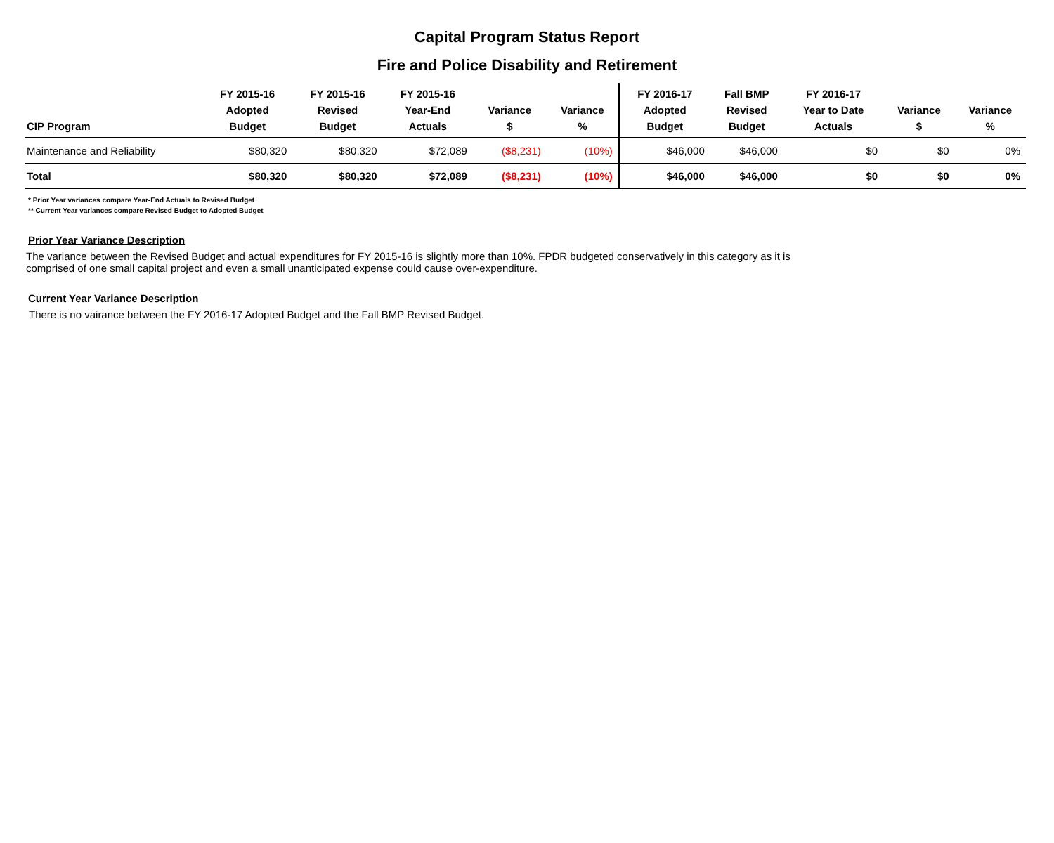Capital Program Status Report
Fire and Police Disability and Retirement
| CIP Program | FY 2015-16 Adopted Budget | FY 2015-16 Revised Budget | FY 2015-16 Year-End Actuals | Variance $ | Variance % | FY 2016-17 Adopted Budget | Fall BMP Revised Budget | FY 2016-17 Year to Date Actuals | Variance $ | Variance % |
| --- | --- | --- | --- | --- | --- | --- | --- | --- | --- | --- |
| Maintenance and Reliability | $80,320 | $80,320 | $72,089 | ($8,231) | (10%) | $46,000 | $46,000 | $0 | $0 | 0% |
| Total | $80,320 | $80,320 | $72,089 | ($8,231) | (10%) | $46,000 | $46,000 | $0 | $0 | 0% |
* Prior Year variances compare Year-End Actuals to Revised Budget
** Current Year variances compare Revised Budget to Adopted Budget
Prior Year Variance Description
The variance between the Revised Budget and actual expenditures for FY 2015-16 is slightly more than 10%. FPDR budgeted conservatively in this category as it is comprised of one small capital project and even a small unanticipated expense could cause over-expenditure.
Current Year Variance Description
There is no vairance between the FY 2016-17 Adopted Budget and the Fall BMP Revised Budget.